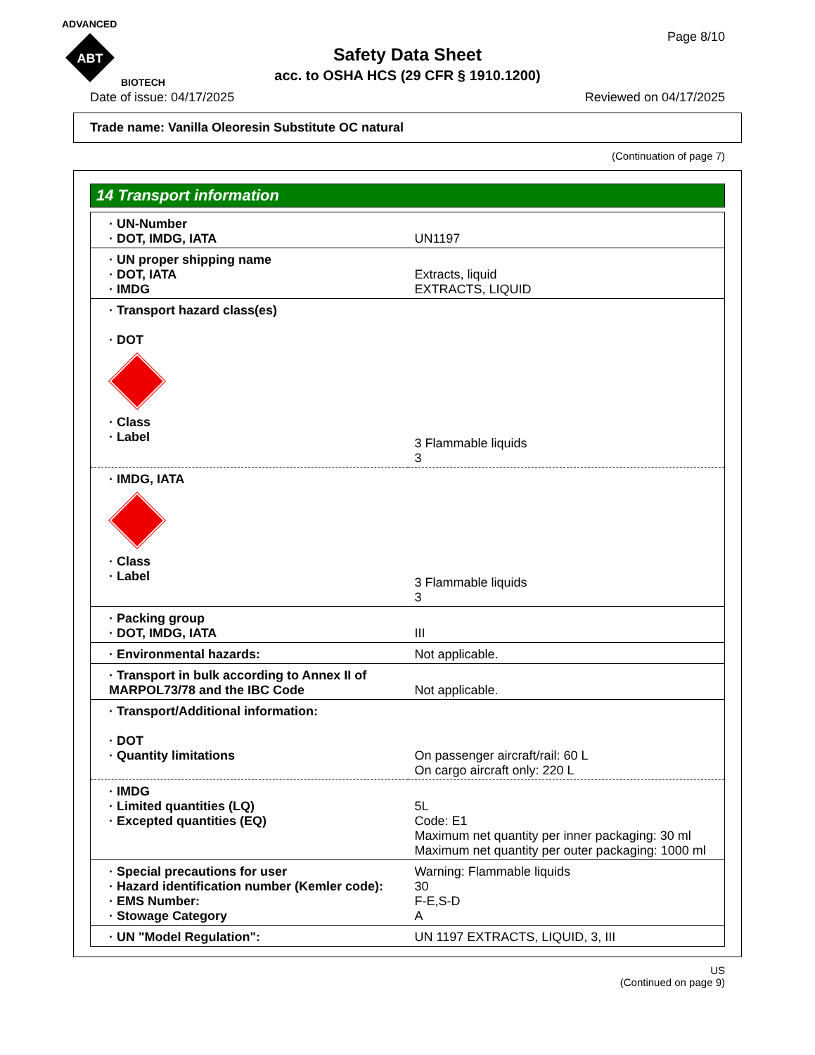ADVANCED
ABT
BIOTECH
Page 8/10
Safety Data Sheet
acc. to OSHA HCS (29 CFR § 1910.1200)
Date of issue: 04/17/2025 Reviewed on 04/17/2025
Trade name: Vanilla Oleoresin Substitute OC natural
(Continuation of page 7)
14 Transport information
| · UN-Number · DOT, IMDG, IATA | UN1197 |
| · UN proper shipping name · DOT, IATA · IMDG | Extracts, liquid EXTRACTS, LIQUID |
| · Transport hazard class(es) · DOT · Class · Label | 3 Flammable liquids 3 |
| · IMDG, IATA · Class · Label | 3 Flammable liquids 3 |
| · Packing group · DOT, IMDG, IATA | III |
| · Environmental hazards: | Not applicable. |
| · Transport in bulk according to Annex II of MARPOL73/78 and the IBC Code | Not applicable. |
| · Transport/Additional information: · DOT · Quantity limitations | On passenger aircraft/rail: 60 L On cargo aircraft only: 220 L |
| · IMDG · Limited quantities (LQ) · Excepted quantities (EQ) | 5L Code: E1 Maximum net quantity per inner packaging: 30 ml Maximum net quantity per outer packaging: 1000 ml |
| · Special precautions for user · Hazard identification number (Kemler code): · EMS Number: · Stowage Category | Warning: Flammable liquids 30 F-E,S-D A |
| · UN "Model Regulation": | UN 1197 EXTRACTS, LIQUID, 3, III |
US
(Continued on page 9)